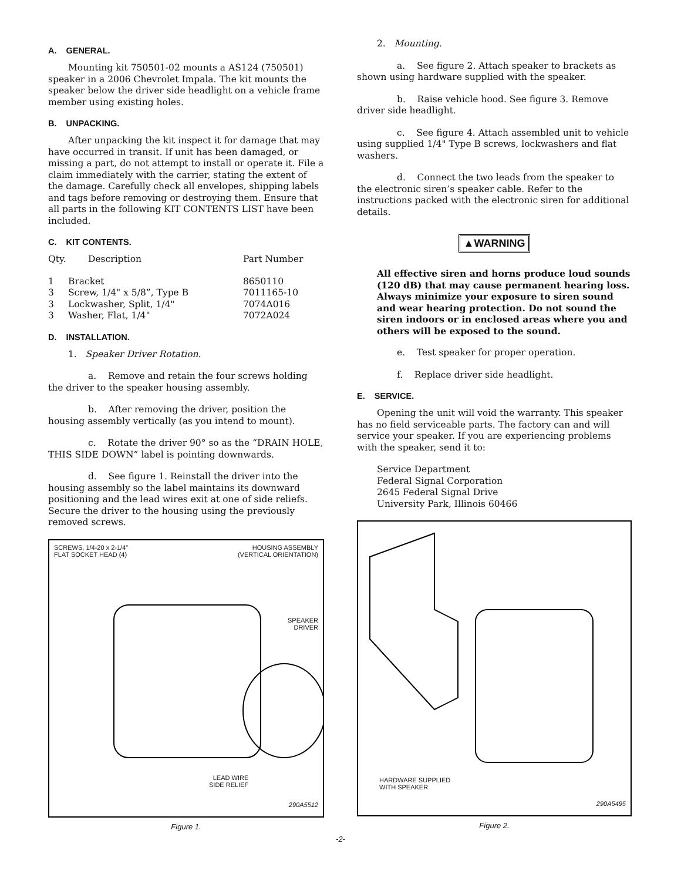A. GENERAL.
Mounting kit 750501-02 mounts a AS124 (750501) speaker in a 2006 Chevrolet Impala. The kit mounts the speaker below the driver side headlight on a vehicle frame member using existing holes.
B. UNPACKING.
After unpacking the kit inspect it for damage that may have occurred in transit. If unit has been damaged, or missing a part, do not attempt to install or operate it. File a claim immediately with the carrier, stating the extent of the damage. Carefully check all envelopes, shipping labels and tags before removing or destroying them. Ensure that all parts in the following KIT CONTENTS LIST have been included.
C. KIT CONTENTS.
| Qty. | Description | Part Number |
| --- | --- | --- |
| 1 | Bracket | 8650110 |
| 3 | Screw, 1/4" x 5/8”, Type B | 7011165-10 |
| 3 | Lockwasher, Split, 1/4" | 7074A016 |
| 3 | Washer, Flat, 1/4" | 7072A024 |
D. INSTALLATION.
1. Speaker Driver Rotation.
a. Remove and retain the four screws holding the driver to the speaker housing assembly.
b. After removing the driver, position the housing assembly vertically (as you intend to mount).
c. Rotate the driver 90° so as the “DRAIN HOLE, THIS SIDE DOWN” label is pointing downwards.
d. See figure 1. Reinstall the driver into the housing assembly so the label maintains its downward positioning and the lead wires exit at one of side reliefs. Secure the driver to the housing using the previously removed screws.
SCREWS, 1/4-20 x 2-1/4"
FLAT SOCKET HEAD (4)
HOUSING ASSEMBLY
(VERTICAL ORIENTATION)
SPEAKER
DRIVER
LEAD WIRE
SIDE RELIEF
290A5512
Figure 1.
2. Mounting.
a. See figure 2. Attach speaker to brackets as shown using hardware supplied with the speaker.
b. Raise vehicle hood. See figure 3. Remove driver side headlight.
c. See figure 4. Attach assembled unit to vehicle using supplied 1/4" Type B screws, lockwashers and flat washers.
d. Connect the two leads from the speaker to the electronic siren’s speaker cable. Refer to the instructions packed with the electronic siren for additional details.
▲WARNING
All effective siren and horns produce loud sounds (120 dB) that may cause permanent hearing loss. Always minimize your exposure to siren sound and wear hearing protection. Do not sound the siren indoors or in enclosed areas where you and others will be exposed to the sound.
e. Test speaker for proper operation.
f. Replace driver side headlight.
E. SERVICE.
Opening the unit will void the warranty. This speaker has no field serviceable parts. The factory can and will service your speaker. If you are experiencing problems with the speaker, send it to:
Service Department
Federal Signal Corporation
2645 Federal Signal Drive
University Park, Illinois 60466
HARDWARE SUPPLIED
WITH SPEAKER
290A5495
Figure 2.
-2-